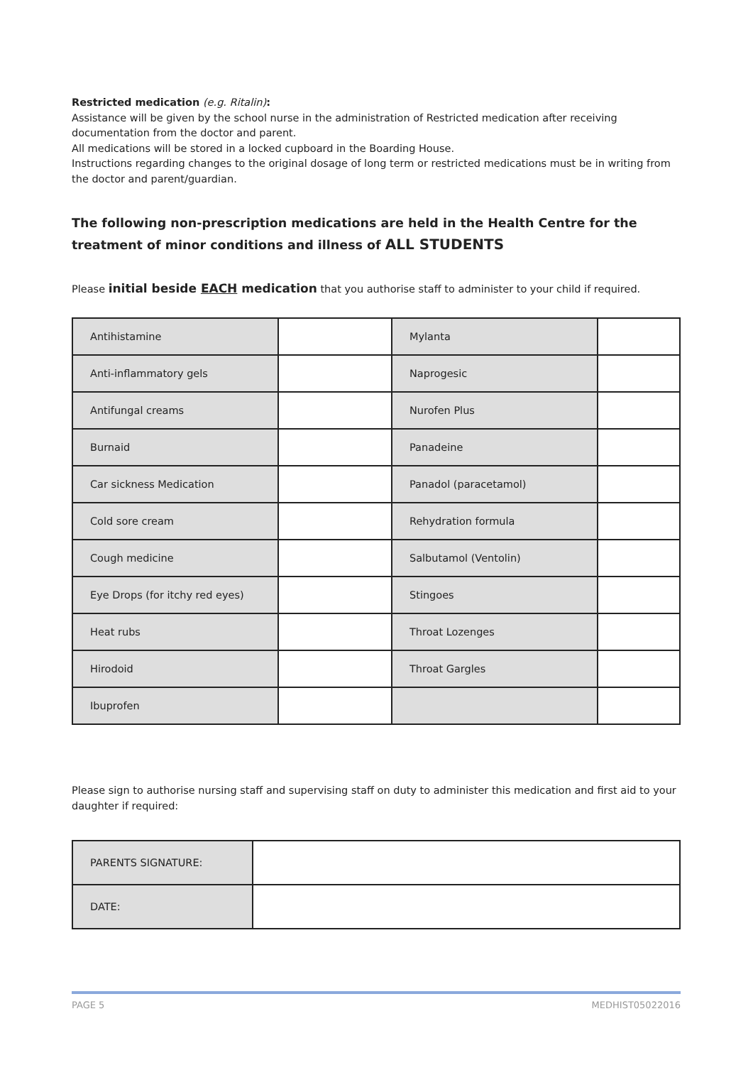Restricted medication (e.g. Ritalin):
Assistance will be given by the school nurse in the administration of Restricted medication after receiving documentation from the doctor and parent.
All medications will be stored in a locked cupboard in the Boarding House.
Instructions regarding changes to the original dosage of long term or restricted medications must be in writing from the doctor and parent/guardian.
The following non-prescription medications are held in the Health Centre for the treatment of minor conditions and illness of ALL STUDENTS
Please initial beside EACH medication that you authorise staff to administer to your child if required.
| Antihistamine | | Mylanta | |
| Anti-inflammatory gels | | Naprogesic | |
| Antifungal creams | | Nurofen Plus | |
| Burnaid | | Panadeine | |
| Car sickness Medication | | Panadol (paracetamol) | |
| Cold sore cream | | Rehydration formula | |
| Cough medicine | | Salbutamol (Ventolin) | |
| Eye Drops (for itchy red eyes) | | Stingoes | |
| Heat rubs | | Throat Lozenges | |
| Hirodoid | | Throat Gargles | |
| Ibuprofen | | | |
Please sign to authorise nursing staff and supervising staff on duty to administer this medication and first aid to your daughter if required:
| PARENTS SIGNATURE: | |
| DATE: | |
PAGE 5 MEDHIST05022016